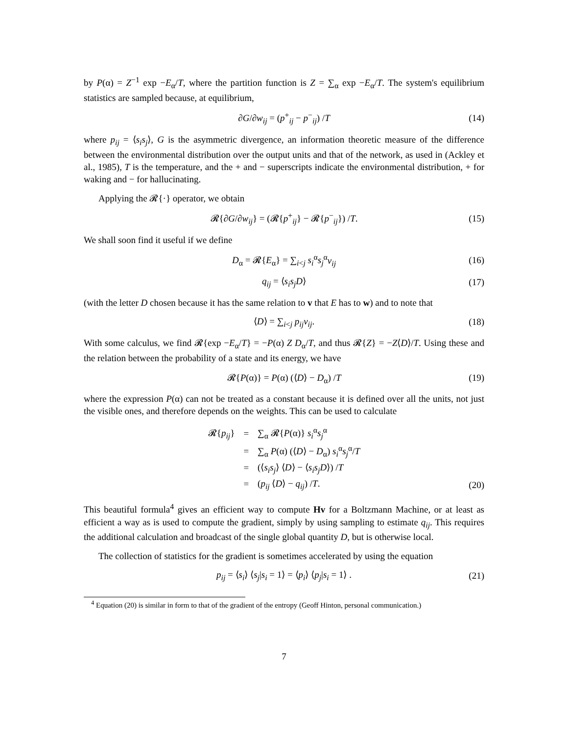by P(α) = Z<sup>−1</sup> exp −E<sub>α</sub>/T, where the partition function is Z = ∑<sub>α</sub> exp −E<sub>α</sub>/T. The system's equilibrium statistics are sampled because, at equilibrium,
∂G/∂w<sub>ij</sub> = (p<sup>+</sup><sub>ij</sub> − p<sup>−</sup><sub>ij</sub>) /T (14)
where p<sub>ij</sub> = ⟨s<sub>i</sub>s<sub>j</sub>⟩, G is the asymmetric divergence, an information theoretic measure of the difference between the environmental distribution over the output units and that of the network, as used in (Ackley et al., 1985), T is the temperature, and the + and − superscripts indicate the environmental distribution, + for waking and − for hallucinating.
Applying the 𝓡{·} operator, we obtain
𝓡{∂G/∂w<sub>ij</sub>} = (𝓡{p<sup>+</sup><sub>ij</sub>} − 𝓡{p<sup>−</sup><sub>ij</sub>}) /T. (15)
We shall soon find it useful if we define
D<sub>α</sub> = 𝓡{E<sub>α</sub>} = ∑<sub>i<j</sub> s<sub>i</sub><sup>α</sup>s<sub>j</sub><sup>α</sup>v<sub>ij</sub> (16)
q<sub>ij</sub> = ⟨s<sub>i</sub>s<sub>j</sub>D⟩ (17)
(with the letter D chosen because it has the same relation to v that E has to w) and to note that
⟨D⟩ = ∑<sub>i<j</sub> p<sub>ij</sub>v<sub>ij</sub>. (18)
With some calculus, we find 𝓡{exp −E<sub>α</sub>/T} = −P(α) Z D<sub>α</sub>/T, and thus 𝓡{Z} = −Z⟨D⟩/T. Using these and the relation between the probability of a state and its energy, we have
𝓡{P(α)} = P(α) (⟨D⟩ − D<sub>α</sub>) /T (19)
where the expression P(α) can not be treated as a constant because it is defined over all the units, not just the visible ones, and therefore depends on the weights. This can be used to calculate
| 𝓡{ p<sub>ij</sub> } | = | ∑<sub>α</sub> 𝓡{ P (α)} s<sub>i</sub><sup>α</sup> s<sub>j</sub><sup>α</sup> |
| | = | ∑<sub>α</sub> P (α) (⟨ D ⟩ − D<sub>α</sub>) s<sub>i</sub><sup>α</sup> s<sub>j</sub><sup>α</sup>/ T |
| | = | (⟨ s<sub>i</sub>s<sub>j</sub> ⟩ ⟨ D ⟩ − ⟨ s<sub>i</sub>s<sub>j</sub>D ⟩) / T |
| | = | ( p<sub>ij</sub> ⟨ D ⟩ − q<sub>ij</sub> ) / T . |
(20)
This beautiful formula<sup>4</sup> gives an efficient way to compute Hv for a Boltzmann Machine, or at least as efficient a way as is used to compute the gradient, simply by using sampling to estimate q<sub>ij</sub>. This requires the additional calculation and broadcast of the single global quantity D, but is otherwise local.
The collection of statistics for the gradient is sometimes accelerated by using the equation
p<sub>ij</sub> = ⟨s<sub>i</sub>⟩ ⟨s<sub>j</sub>|s<sub>i</sub> = 1⟩ = ⟨p<sub>i</sub>⟩ ⟨p<sub>j</sub>|s<sub>i</sub> = 1⟩ . (21)
<sup>4</sup> Equation (20) is similar in form to that of the gradient of the entropy (Geoff Hinton, personal communication.)
7